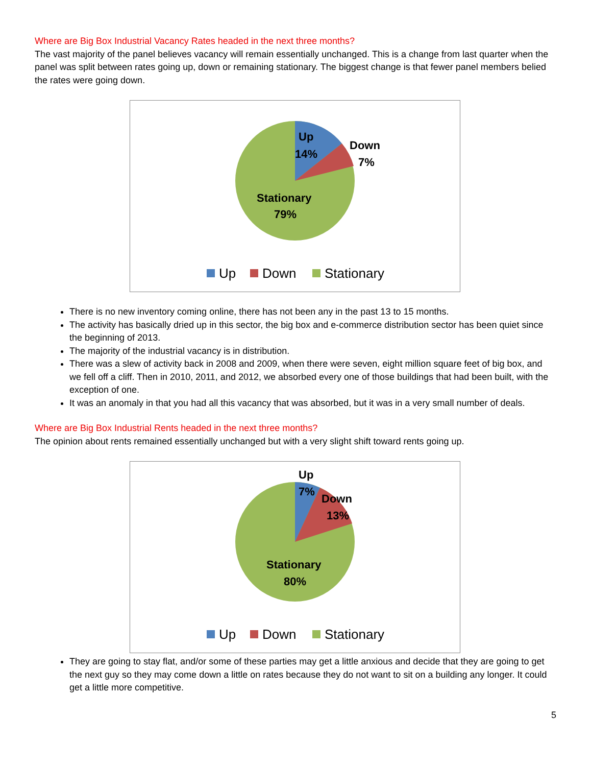Where are Big Box Industrial Vacancy Rates headed in the next three months?
The vast majority of the panel believes vacancy will remain essentially unchanged. This is a change from last quarter when the panel was split between rates going up, down or remaining stationary. The biggest change is that fewer panel members belied the rates were going down.
Up
14%
Down
7%
Stationary
79%
Up
Down
Stationary
There is no new inventory coming online, there has not been any in the past 13 to 15 months.
The activity has basically dried up in this sector, the big box and e-commerce distribution sector has been quiet since the beginning of 2013.
The majority of the industrial vacancy is in distribution.
There was a slew of activity back in 2008 and 2009, when there were seven, eight million square feet of big box, and we fell off a cliff. Then in 2010, 2011, and 2012, we absorbed every one of those buildings that had been built, with the exception of one.
It was an anomaly in that you had all this vacancy that was absorbed, but it was in a very small number of deals.
Where are Big Box Industrial Rents headed in the next three months?
The opinion about rents remained essentially unchanged but with a very slight shift toward rents going up.
Up
7%
Down
13%
Stationary
80%
Up
Down
Stationary
They are going to stay flat, and/or some of these parties may get a little anxious and decide that they are going to get the next guy so they may come down a little on rates because they do not want to sit on a building any longer. It could get a little more competitive.
5